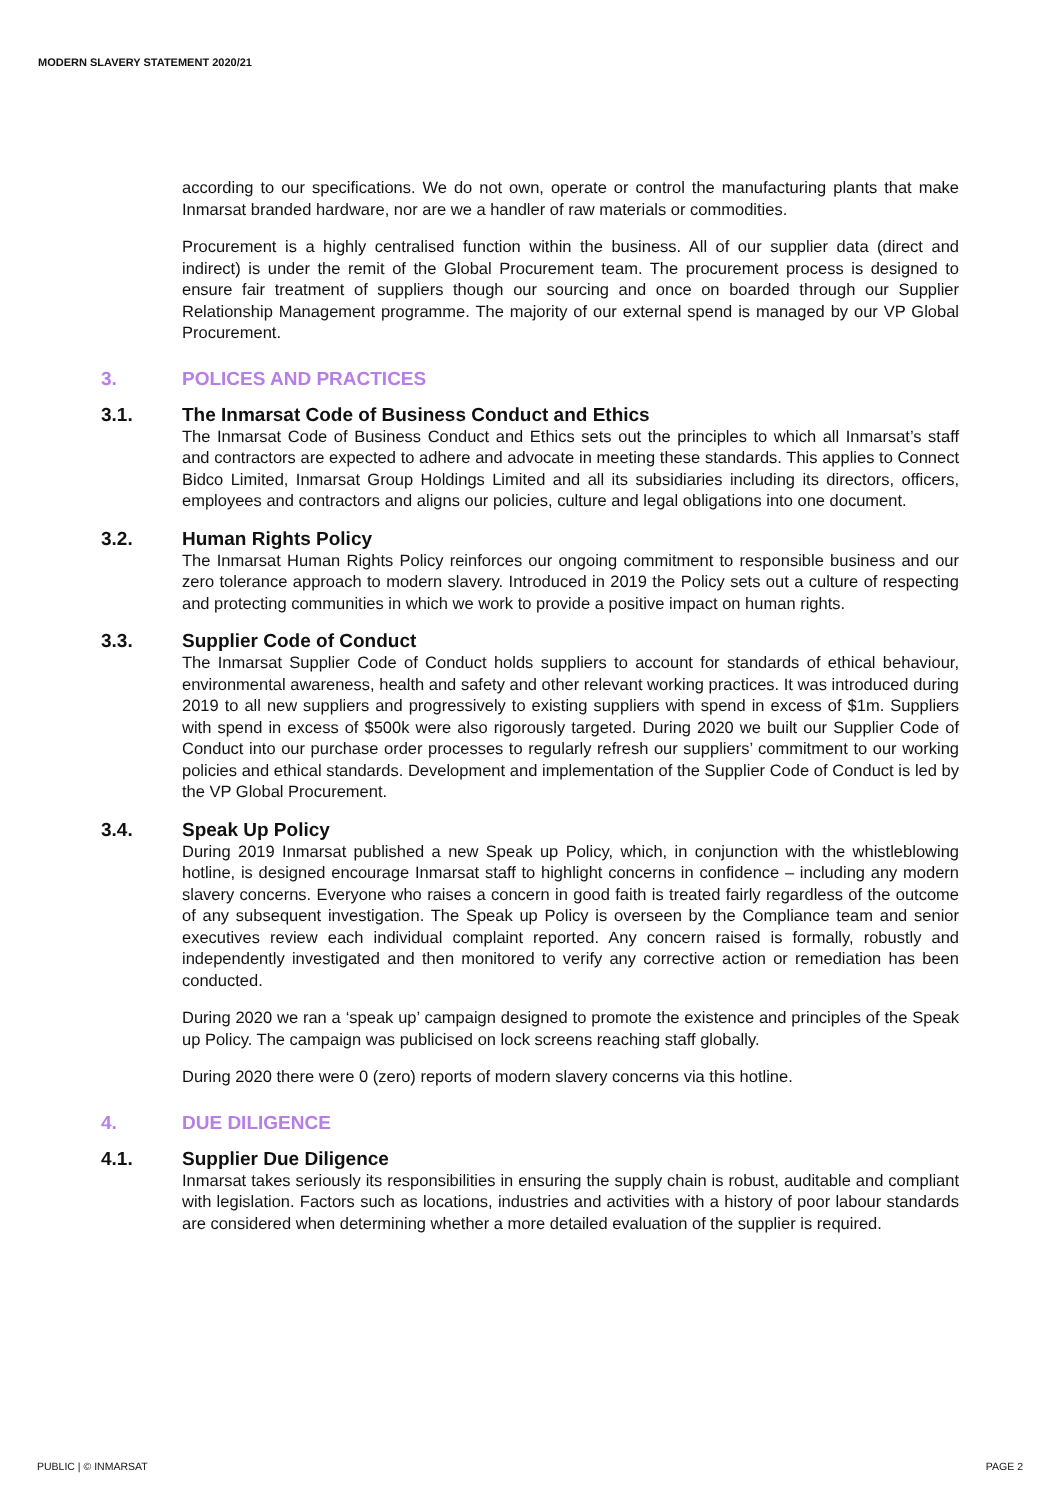MODERN SLAVERY STATEMENT 2020/21
according to our specifications. We do not own, operate or control the manufacturing plants that make Inmarsat branded hardware, nor are we a handler of raw materials or commodities.
Procurement is a highly centralised function within the business. All of our supplier data (direct and indirect) is under the remit of the Global Procurement team. The procurement process is designed to ensure fair treatment of suppliers though our sourcing and once on boarded through our Supplier Relationship Management programme. The majority of our external spend is managed by our VP Global Procurement.
3. POLICES AND PRACTICES
3.1. The Inmarsat Code of Business Conduct and Ethics
The Inmarsat Code of Business Conduct and Ethics sets out the principles to which all Inmarsat’s staff and contractors are expected to adhere and advocate in meeting these standards. This applies to Connect Bidco Limited, Inmarsat Group Holdings Limited and all its subsidiaries including its directors, officers, employees and contractors and aligns our policies, culture and legal obligations into one document.
3.2. Human Rights Policy
The Inmarsat Human Rights Policy reinforces our ongoing commitment to responsible business and our zero tolerance approach to modern slavery. Introduced in 2019 the Policy sets out a culture of respecting and protecting communities in which we work to provide a positive impact on human rights.
3.3. Supplier Code of Conduct
The Inmarsat Supplier Code of Conduct holds suppliers to account for standards of ethical behaviour, environmental awareness, health and safety and other relevant working practices. It was introduced during 2019 to all new suppliers and progressively to existing suppliers with spend in excess of $1m. Suppliers with spend in excess of $500k were also rigorously targeted. During 2020 we built our Supplier Code of Conduct into our purchase order processes to regularly refresh our suppliers’ commitment to our working policies and ethical standards. Development and implementation of the Supplier Code of Conduct is led by the VP Global Procurement.
3.4. Speak Up Policy
During 2019 Inmarsat published a new Speak up Policy, which, in conjunction with the whistleblowing hotline, is designed encourage Inmarsat staff to highlight concerns in confidence – including any modern slavery concerns. Everyone who raises a concern in good faith is treated fairly regardless of the outcome of any subsequent investigation. The Speak up Policy is overseen by the Compliance team and senior executives review each individual complaint reported. Any concern raised is formally, robustly and independently investigated and then monitored to verify any corrective action or remediation has been conducted.
During 2020 we ran a ‘speak up’ campaign designed to promote the existence and principles of the Speak up Policy. The campaign was publicised on lock screens reaching staff globally.
During 2020 there were 0 (zero) reports of modern slavery concerns via this hotline.
4. DUE DILIGENCE
4.1. Supplier Due Diligence
Inmarsat takes seriously its responsibilities in ensuring the supply chain is robust, auditable and compliant with legislation. Factors such as locations, industries and activities with a history of poor labour standards are considered when determining whether a more detailed evaluation of the supplier is required.
PUBLIC | © INMARSAT PAGE 2